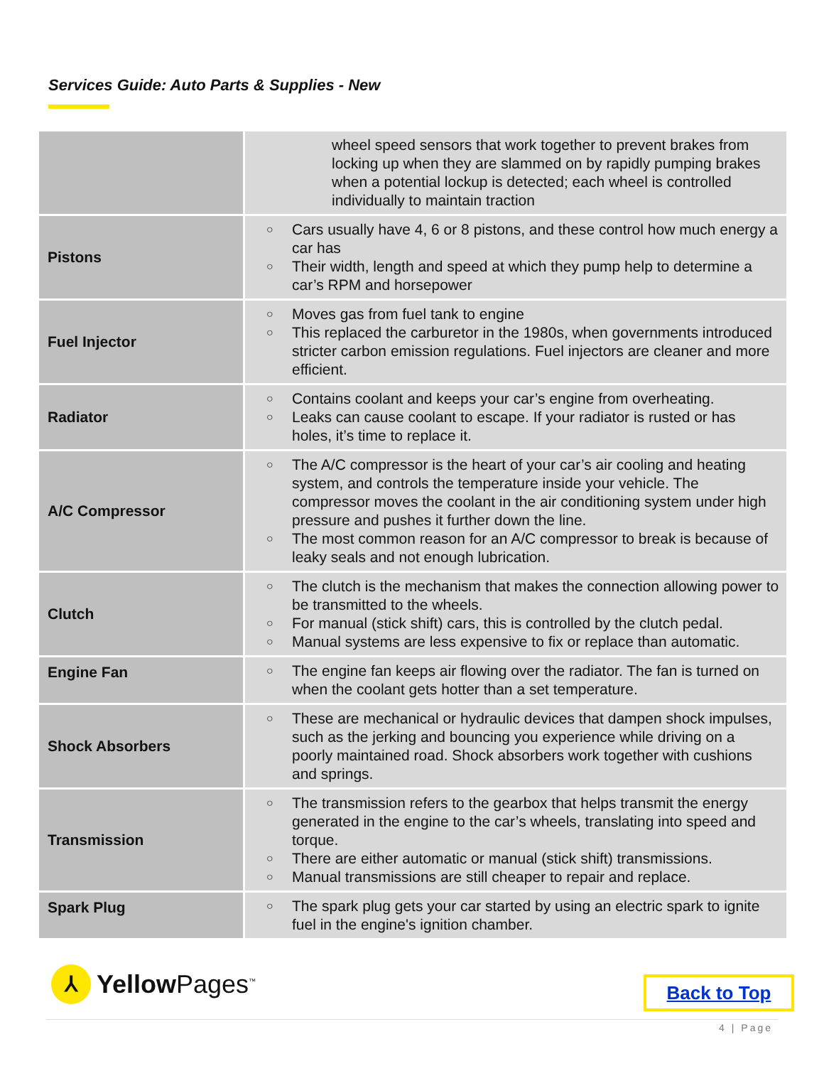Services Guide: Auto Parts & Supplies - New
| | wheel speed sensors that work together to prevent brakes from locking up when they are slammed on by rapidly pumping brakes when a potential lockup is detected; each wheel is controlled individually to maintain traction |
| Pistons | ○ Cars usually have 4, 6 or 8 pistons, and these control how much energy a car has ○ Their width, length and speed at which they pump help to determine a car’s RPM and horsepower |
| Fuel Injector | ○ Moves gas from fuel tank to engine ○ This replaced the carburetor in the 1980s, when governments introduced stricter carbon emission regulations. Fuel injectors are cleaner and more efficient. |
| Radiator | ○ Contains coolant and keeps your car’s engine from overheating. ○ Leaks can cause coolant to escape. If your radiator is rusted or has holes, it’s time to replace it. |
| A/C Compressor | ○ The A/C compressor is the heart of your car’s air cooling and heating system, and controls the temperature inside your vehicle. The compressor moves the coolant in the air conditioning system under high pressure and pushes it further down the line. ○ The most common reason for an A/C compressor to break is because of leaky seals and not enough lubrication. |
| Clutch | ○ The clutch is the mechanism that makes the connection allowing power to be transmitted to the wheels. ○ For manual (stick shift) cars, this is controlled by the clutch pedal. ○ Manual systems are less expensive to fix or replace than automatic. |
| Engine Fan | ○ The engine fan keeps air flowing over the radiator. The fan is turned on when the coolant gets hotter than a set temperature. |
| Shock Absorbers | ○ These are mechanical or hydraulic devices that dampen shock impulses, such as the jerking and bouncing you experience while driving on a poorly maintained road. Shock absorbers work together with cushions and springs. |
| Transmission | ○ The transmission refers to the gearbox that helps transmit the energy generated in the engine to the car’s wheels, translating into speed and torque. ○ There are either automatic or manual (stick shift) transmissions. ○ Manual transmissions are still cheaper to repair and replace. |
| Spark Plug | ○ The spark plug gets your car started by using an electric spark to ignite fuel in the engine's ignition chamber. |
⅄
Yellow Pages<sup>™</sup>
Back to Top
4 | Page